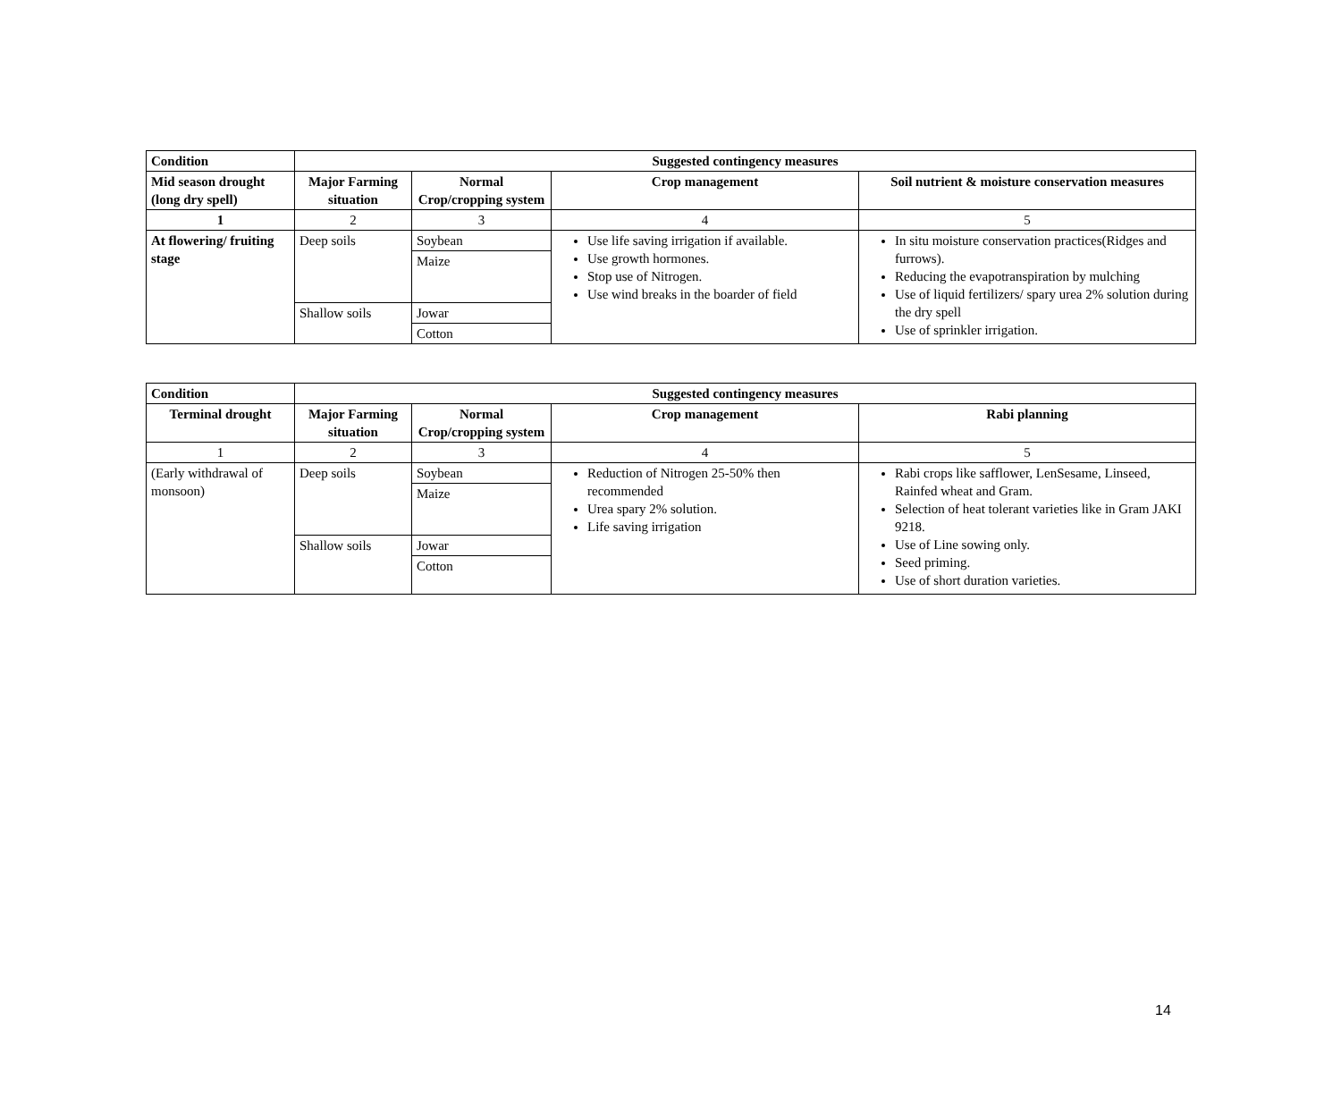| Condition | Suggested contingency measures | | | |
| --- | --- | --- | --- | --- |
| Mid season drought (long dry spell) | Major Farming situation | Normal Crop/cropping system | Crop management | Soil nutrient & moisture conservation measures |
| 1 | 2 | 3 | 4 | 5 |
| At flowering/ fruiting stage | Deep soils | Soybean | Use life saving irrigation if available. Use growth hormones. Stop use of Nitrogen. Use wind breaks in the boarder of field | In situ moisture conservation practices(Ridges and furrows). Reducing the evapotranspiration by mulching Use of liquid fertilizers/ spary urea 2% solution during the dry spell Use of sprinkler irrigation. |
| | | Maize | | |
| | Shallow soils | Jowar | | |
| | | Cotton | | |
| Condition | Suggested contingency measures | | | |
| --- | --- | --- | --- | --- |
| Terminal drought | Major Farming situation | Normal Crop/cropping system | Crop management | Rabi planning |
| 1 | 2 | 3 | 4 | 5 |
| (Early withdrawal of monsoon) | Deep soils | Soybean | Reduction of Nitrogen 25-50% then recommended Urea spary 2% solution. Life saving irrigation | Rabi crops like safflower, LenSesame, Linseed, Rainfed wheat and Gram. Selection of heat tolerant varieties like in Gram JAKI 9218. Use of Line sowing only. Seed priming. Use of short duration varieties. |
| | | Maize | | |
| | Shallow soils | Jowar | | |
| | | Cotton | | |
14